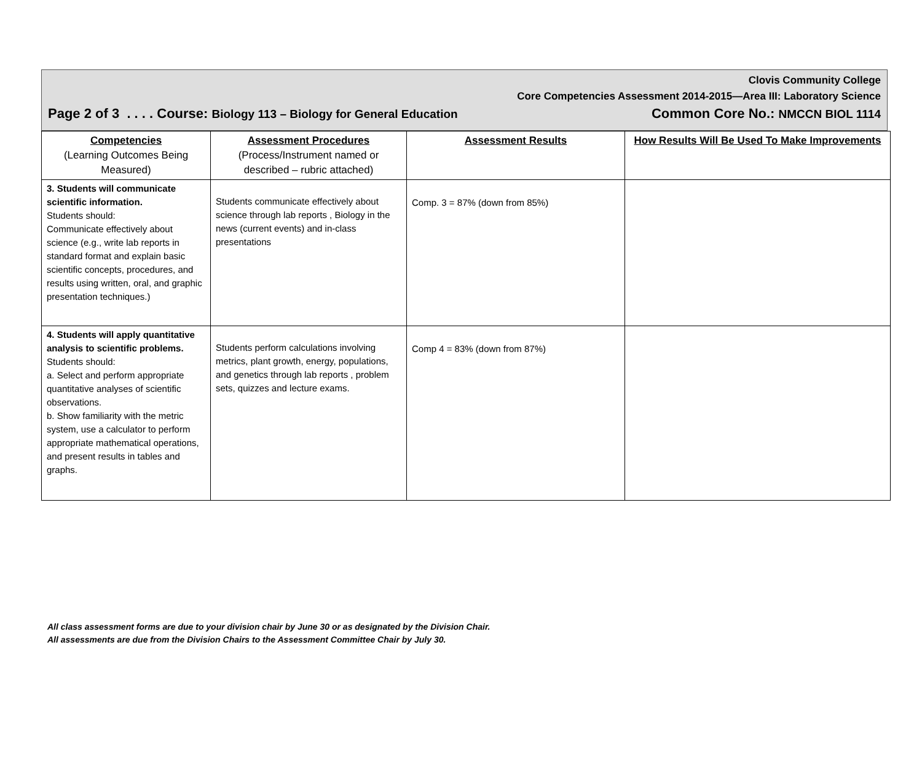Clovis Community College
Core Competencies Assessment 2014-2015—Area III: Laboratory Science
Page 2 of 3 . . . . Course: Biology 113 – Biology for General Education Common Core No.: NMCCN BIOL 1114
| Competencies (Learning Outcomes Being Measured) | Assessment Procedures (Process/Instrument named or described – rubric attached) | Assessment Results | How Results Will Be Used To Make Improvements |
| --- | --- | --- | --- |
| 3. Students will communicate scientific information. Students should: Communicate effectively about science (e.g., write lab reports in standard format and explain basic scientific concepts, procedures, and results using written, oral, and graphic presentation techniques.) | Students communicate effectively about science through lab reports , Biology in the news (current events) and in-class presentations | Comp. 3 = 87% (down from 85%) | |
| 4. Students will apply quantitative analysis to scientific problems. Students should: a. Select and perform appropriate quantitative analyses of scientific observations. b. Show familiarity with the metric system, use a calculator to perform appropriate mathematical operations, and present results in tables and graphs. | Students perform calculations involving metrics, plant growth, energy, populations, and genetics through lab reports , problem sets, quizzes and lecture exams. | Comp 4 = 83% (down from 87%) | |
All class assessment forms are due to your division chair by June 30 or as designated by the Division Chair.
All assessments are due from the Division Chairs to the Assessment Committee Chair by July 30.